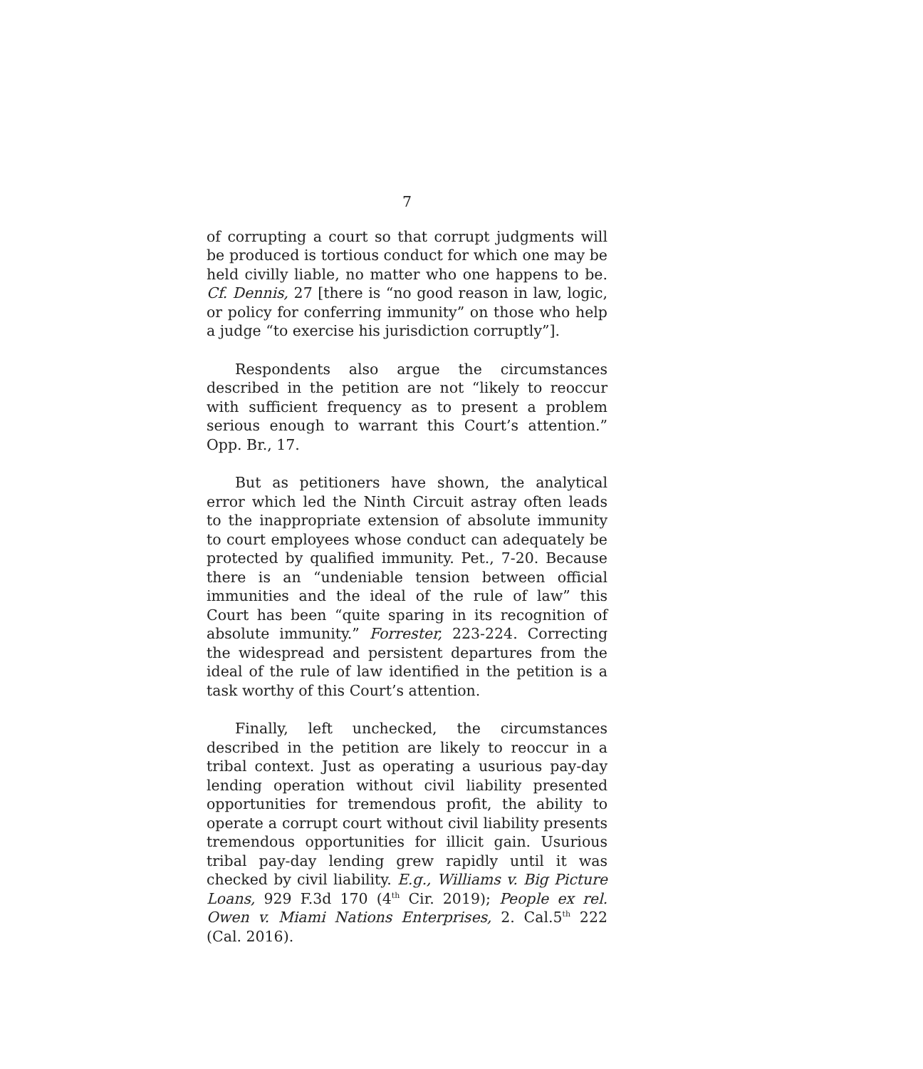7
of corrupting a court so that corrupt judgments will be produced is tortious conduct for which one may be held civilly liable, no matter who one happens to be. Cf. Dennis, 27 [there is “no good reason in law, logic, or policy for conferring immunity” on those who help a judge “to exercise his jurisdiction corruptly”].
Respondents also argue the circumstances described in the petition are not “likely to reoccur with sufficient frequency as to present a problem serious enough to warrant this Court’s attention.” Opp. Br., 17.
But as petitioners have shown, the analytical error which led the Ninth Circuit astray often leads to the inappropriate extension of absolute immunity to court employees whose conduct can adequately be protected by qualified immunity. Pet., 7-20. Because there is an “undeniable tension between official immunities and the ideal of the rule of law” this Court has been “quite sparing in its recognition of absolute immunity.” Forrester, 223-224. Correcting the widespread and persistent departures from the ideal of the rule of law identified in the petition is a task worthy of this Court’s attention.
Finally, left unchecked, the circumstances described in the petition are likely to reoccur in a tribal context. Just as operating a usurious pay-day lending operation without civil liability presented opportunities for tremendous profit, the ability to operate a corrupt court without civil liability presents tremendous opportunities for illicit gain. Usurious tribal pay-day lending grew rapidly until it was checked by civil liability. E.g., Williams v. Big Picture Loans, 929 F.3d 170 (4<sup>th</sup> Cir. 2019); People ex rel. Owen v. Miami Nations Enterprises, 2. Cal.5<sup>th</sup> 222 (Cal. 2016).